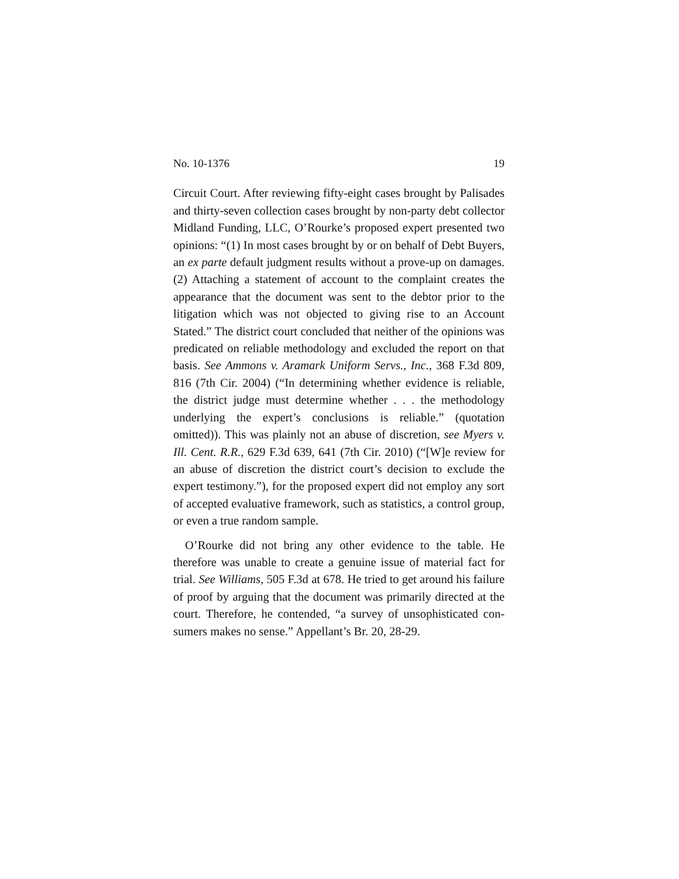No. 10-1376 19
Circuit Court. After reviewing fifty-eight cases brought by Palisades and thirty-seven collection cases brought by non-party debt collector Midland Funding, LLC, O’Rourke’s proposed expert presented two opinions: “(1) In most cases brought by or on behalf of Debt Buyers, an ex parte default judgment results without a prove-up on damages. (2) Attaching a statement of account to the complaint creates the appearance that the document was sent to the debtor prior to the litigation which was not objected to giving rise to an Account Stated.” The district court concluded that neither of the opinions was predi­cated on reliable methodology and excluded the report on that basis. See Ammons v. Aramark Uniform Servs., Inc., 368 F.3d 809, 816 (7th Cir. 2004) (“In determining whether evidence is reliable, the district judge must determine whether . . . the methodology underlying the expert’s conclusions is reliable.” (quotation omitted)). This was plainly not an abuse of discretion, see Myers v. Ill. Cent. R.R., 629 F.3d 639, 641 (7th Cir. 2010) (“[W]e review for an abuse of discretion the district court’s decision to exclude the expert testimony.”), for the proposed expert did not employ any sort of accepted evaluative framework, such as statistics, a control group, or even a true random sample.
O’Rourke did not bring any other evidence to the table. He therefore was unable to create a genuine issue of material fact for trial. See Williams, 505 F.3d at 678. He tried to get around his failure of proof by arguing that the document was primarily directed at the court. There­fore, he contended, “a survey of unsophisticated con­sumers makes no sense.” Appellant’s Br. 20, 28-29.